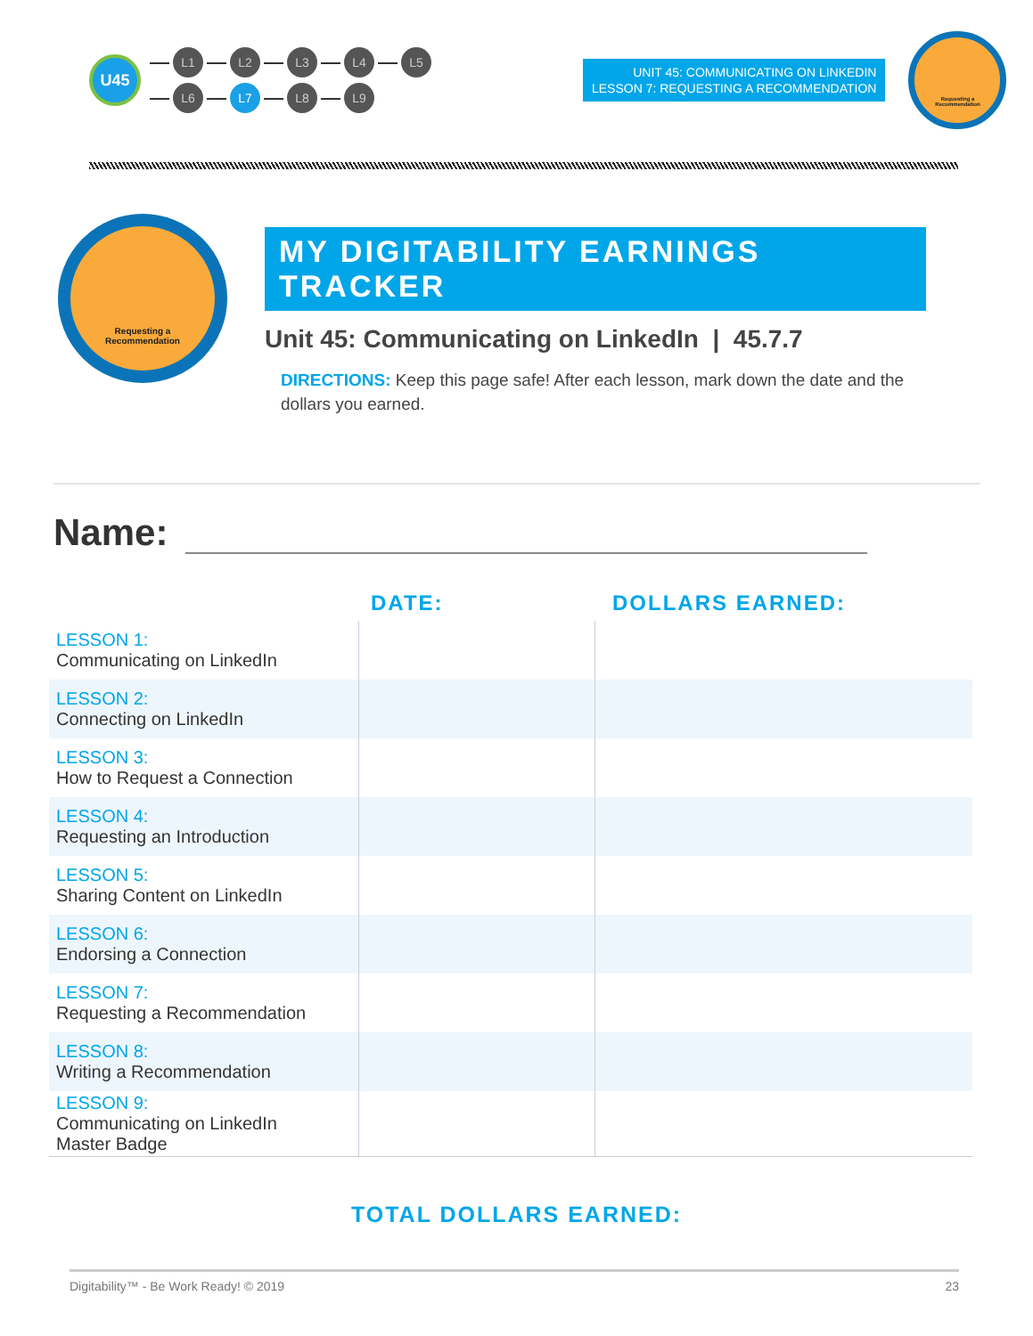U45
L1 L2 L3 L4 L5
L6 L7 L8 L9
UNIT 45: COMMUNICATING ON LINKEDIN
LESSON 7: REQUESTING A RECOMMENDATION
Requesting a
Recommendation
Requesting a
Recommendation
MY DIGITABILITY EARNINGS TRACKER
Unit 45: Communicating on LinkedIn | 45.7.7
DIRECTIONS: Keep this page safe! After each lesson, mark down the date and the dollars you earned.
Name:
| | DATE: | DOLLARS EARNED: |
| --- | --- | --- |
| LESSON 1: Communicating on LinkedIn | | |
| LESSON 2: Connecting on LinkedIn | | |
| LESSON 3: How to Request a Connection | | |
| LESSON 4: Requesting an Introduction | | |
| LESSON 5: Sharing Content on LinkedIn | | |
| LESSON 6: Endorsing a Connection | | |
| LESSON 7: Requesting a Recommendation | | |
| LESSON 8: Writing a Recommendation | | |
| LESSON 9: Communicating on LinkedIn Master Badge | | |
TOTAL DOLLARS EARNED:
Digitability™ - Be Work Ready! © 2019 23